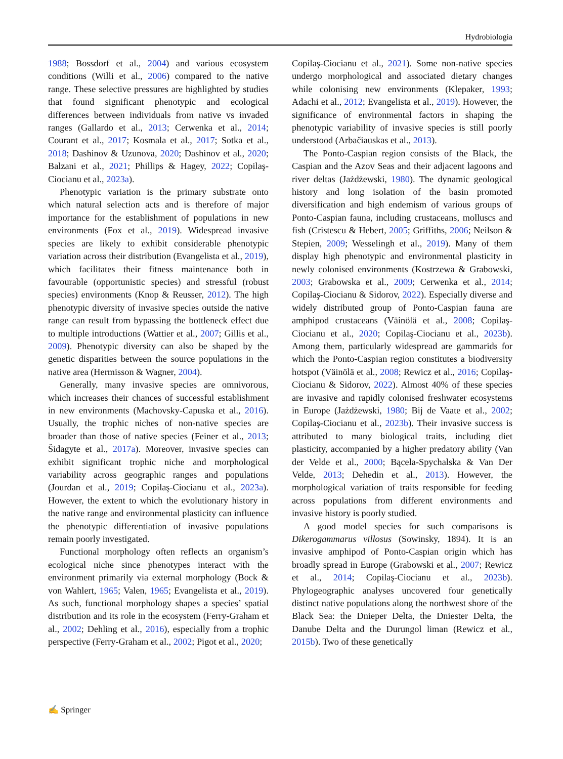Hydrobiologia
1988; Bossdorf et al., 2004) and various ecosystem conditions (Willi et al., 2006) compared to the native range. These selective pressures are highlighted by studies that found significant phenotypic and ecological differences between individuals from native vs invaded ranges (Gallardo et al., 2013; Cerwenka et al., 2014; Courant et al., 2017; Kosmala et al., 2017; Sotka et al., 2018; Dashinov & Uzunova, 2020; Dashinov et al., 2020; Balzani et al., 2021; Phillips & Hagey, 2022; Copilaş-Ciocianu et al., 2023a).
Phenotypic variation is the primary substrate onto which natural selection acts and is therefore of major importance for the establishment of populations in new environments (Fox et al., 2019). Widespread invasive species are likely to exhibit considerable phenotypic variation across their distribution (Evangelista et al., 2019), which facilitates their fitness maintenance both in favourable (opportunistic species) and stressful (robust species) environments (Knop & Reusser, 2012). The high phenotypic diversity of invasive species outside the native range can result from bypassing the bottleneck effect due to multiple introductions (Wattier et al., 2007; Gillis et al., 2009). Phenotypic diversity can also be shaped by the genetic disparities between the source populations in the native area (Hermisson & Wagner, 2004).
Generally, many invasive species are omnivorous, which increases their chances of successful establishment in new environments (Machovsky-Capuska et al., 2016). Usually, the trophic niches of non-native species are broader than those of native species (Feiner et al., 2013; Šidagyte et al., 2017a). Moreover, invasive species can exhibit significant trophic niche and morphological variability across geographic ranges and populations (Jourdan et al., 2019; Copilaş-Ciocianu et al., 2023a). However, the extent to which the evolutionary history in the native range and environmental plasticity can influence the phenotypic differentiation of invasive populations remain poorly investigated.
Functional morphology often reflects an organism’s ecological niche since phenotypes interact with the environment primarily via external morphology (Bock & von Wahlert, 1965; Valen, 1965; Evangelista et al., 2019). As such, functional morphology shapes a species’ spatial distribution and its role in the ecosystem (Ferry-Graham et al., 2002; Dehling et al., 2016), especially from a trophic perspective (Ferry-Graham et al., 2002; Pigot et al., 2020;
Copilaş-Ciocianu et al., 2021). Some non-native species undergo morphological and associated dietary changes while colonising new environments (Klepaker, 1993; Adachi et al., 2012; Evangelista et al., 2019). However, the significance of environmental factors in shaping the phenotypic variability of invasive species is still poorly understood (Arbačiauskas et al., 2013).
The Ponto-Caspian region consists of the Black, the Caspian and the Azov Seas and their adjacent lagoons and river deltas (Jażdżewski, 1980). The dynamic geological history and long isolation of the basin promoted diversification and high endemism of various groups of Ponto-Caspian fauna, including crustaceans, molluscs and fish (Cristescu & Hebert, 2005; Griffiths, 2006; Neilson & Stepien, 2009; Wesselingh et al., 2019). Many of them display high phenotypic and environmental plasticity in newly colonised environments (Kostrzewa & Grabowski, 2003; Grabowska et al., 2009; Cerwenka et al., 2014; Copilaş-Ciocianu & Sidorov, 2022). Especially diverse and widely distributed group of Ponto-Caspian fauna are amphipod crustaceans (Väinölä et al., 2008; Copilaş-Ciocianu et al., 2020; Copilaş-Ciocianu et al., 2023b). Among them, particularly widespread are gammarids for which the Ponto-Caspian region constitutes a biodiversity hotspot (Väinölä et al., 2008; Rewicz et al., 2016; Copilaş-Ciocianu & Sidorov, 2022). Almost 40% of these species are invasive and rapidly colonised freshwater ecosystems in Europe (Jażdżewski, 1980; Bij de Vaate et al., 2002; Copilaş-Ciocianu et al., 2023b). Their invasive success is attributed to many biological traits, including diet plasticity, accompanied by a higher predatory ability (Van der Velde et al., 2000; Bącela-Spychalska & Van Der Velde, 2013; Dehedin et al., 2013). However, the morphological variation of traits responsible for feeding across populations from different environments and invasive history is poorly studied.
A good model species for such comparisons is Dikerogammarus villosus (Sowinsky, 1894). It is an invasive amphipod of Ponto-Caspian origin which has broadly spread in Europe (Grabowski et al., 2007; Rewicz et al., 2014; Copilaş-Ciocianu et al., 2023b). Phylogeographic analyses uncovered four genetically distinct native populations along the northwest shore of the Black Sea: the Dnieper Delta, the Dniester Delta, the Danube Delta and the Durungol liman (Rewicz et al., 2015b). Two of these genetically
✍ Springer